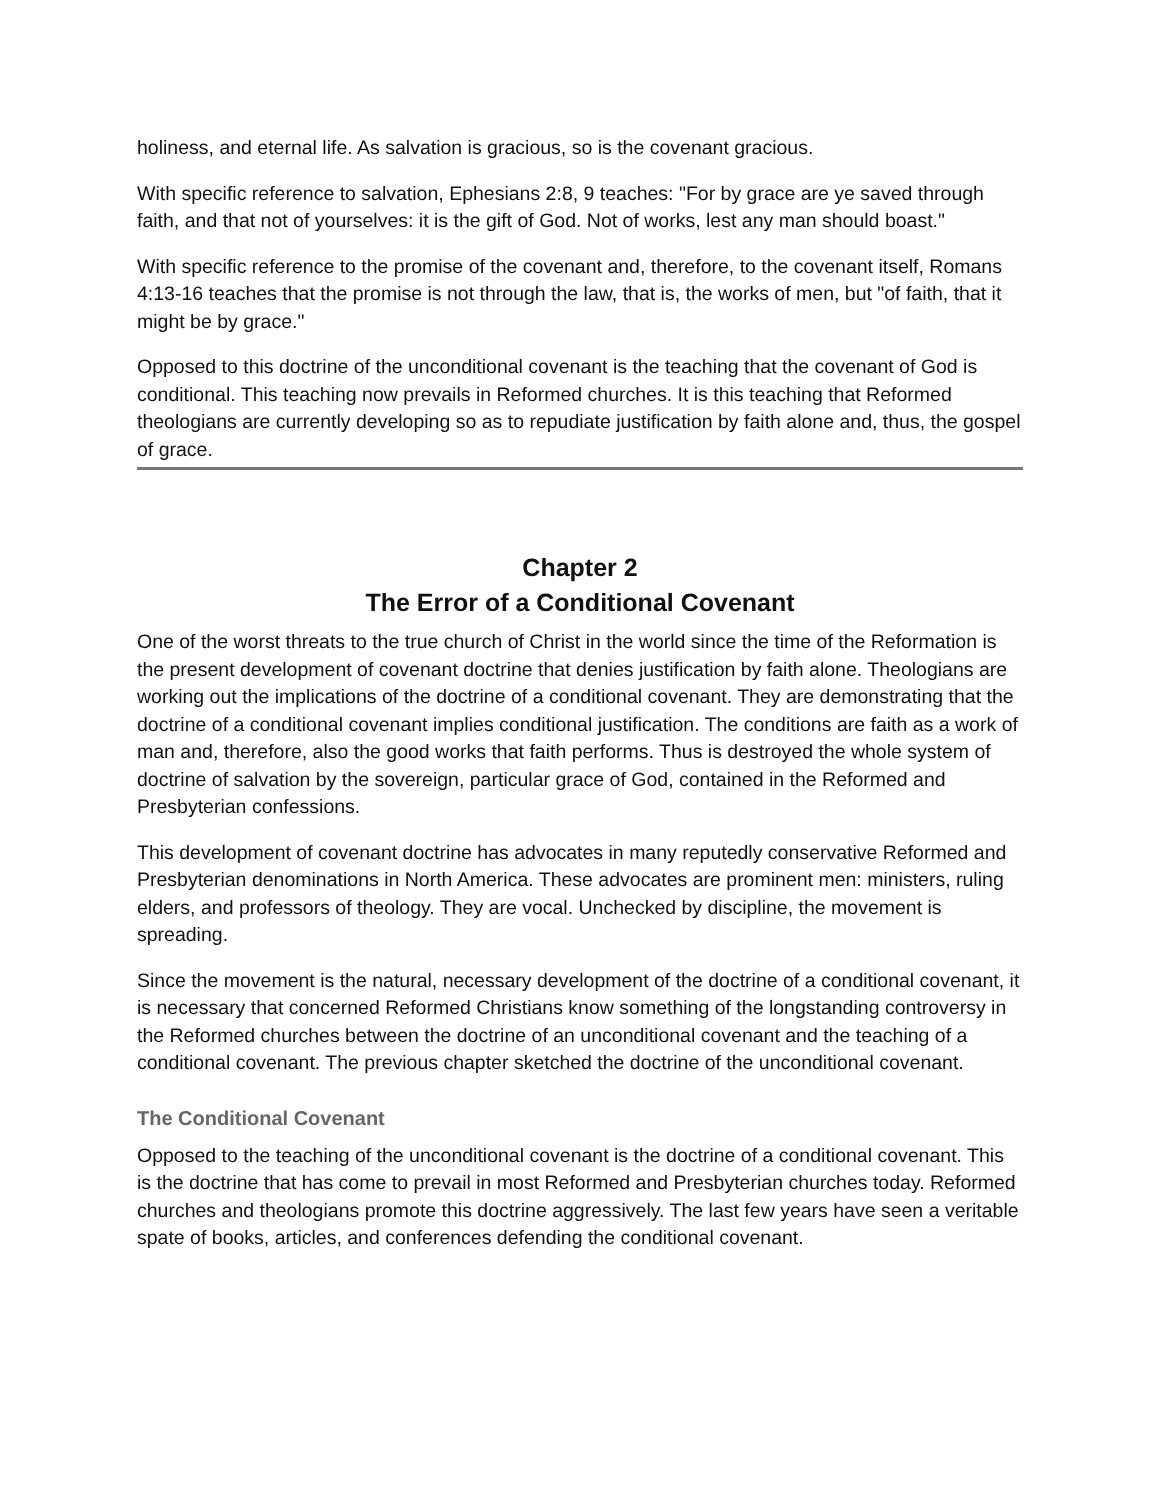holiness, and eternal life. As salvation is gracious, so is the covenant gracious.
With specific reference to salvation, Ephesians 2:8, 9 teaches: "For by grace are ye saved through faith, and that not of yourselves: it is the gift of God. Not of works, lest any man should boast."
With specific reference to the promise of the covenant and, therefore, to the covenant itself, Romans 4:13-16 teaches that the promise is not through the law, that is, the works of men, but "of faith, that it might be by grace."
Opposed to this doctrine of the unconditional covenant is the teaching that the covenant of God is conditional. This teaching now prevails in Reformed churches. It is this teaching that Reformed theologians are currently developing so as to repudiate justification by faith alone and, thus, the gospel of grace.
Chapter 2
The Error of a Conditional Covenant
One of the worst threats to the true church of Christ in the world since the time of the Reformation is the present development of covenant doctrine that denies justification by faith alone. Theologians are working out the implications of the doctrine of a conditional covenant. They are demonstrating that the doctrine of a conditional covenant implies conditional justification. The conditions are faith as a work of man and, therefore, also the good works that faith performs. Thus is destroyed the whole system of doctrine of salvation by the sovereign, particular grace of God, contained in the Reformed and Presbyterian confessions.
This development of covenant doctrine has advocates in many reputedly conservative Reformed and Presbyterian denominations in North America. These advocates are prominent men: ministers, ruling elders, and professors of theology. They are vocal. Unchecked by discipline, the movement is spreading.
Since the movement is the natural, necessary development of the doctrine of a conditional covenant, it is necessary that concerned Reformed Christians know something of the longstanding controversy in the Reformed churches between the doctrine of an unconditional covenant and the teaching of a conditional covenant. The previous chapter sketched the doctrine of the unconditional covenant.
The Conditional Covenant
Opposed to the teaching of the unconditional covenant is the doctrine of a conditional covenant. This is the doctrine that has come to prevail in most Reformed and Presbyterian churches today. Reformed churches and theologians promote this doctrine aggressively. The last few years have seen a veritable spate of books, articles, and conferences defending the conditional covenant.